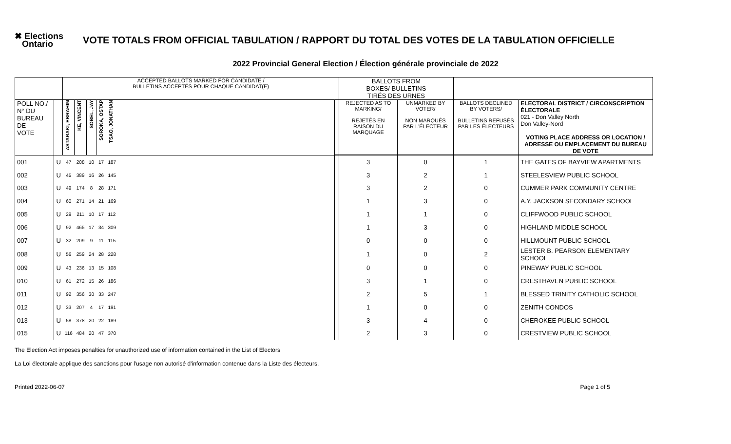✖ Elections
Ontario
VOTE TOTALS FROM OFFICIAL TABULATION / RAPPORT DU TOTAL DES VOTES DE LA TABULATION OFFICIELLE
2022 Provincial General Election / Élection générale provinciale de 2022
| | | ACCEPTED BALLOTS MARKED FOR CANDIDATE / BULLETINS ACCEPTÉS POUR CHAQUE CANDIDAT(E) | | | | | | BALLOTS FROM BOXES/ BULLETINS TIRÉS DES URNES | | | |
| POLL NO./ N° DU BUREAU DE VOTE | | ASTARAKI, EBRAHIM | KE, VINCENT | SOBEL, JAY | SOROKA, OSTAP | TSAO, JONATHAN | | REJECTED AS TO MARKING/ REJETÉS EN RAISON DU MARQUAGE | UNMARKED BY VOTER/ NON MARQUÉS PAR L'ÉLECTEUR | BALLOTS DECLINED BY VOTERS/ BULLETINS REFUSÉS PAR LES ÉLECTEURS | ELECTORAL DISTRICT / CIRCONSCRIPTION ÉLECTORALE 021 - Don Valley North Don Valley-Nord VOTING PLACE ADDRESS OR LOCATION / ADRESSE OU EMPLACEMENT DU BUREAU DE VOTE |
| 001 | U | 47 | 208 | 10 | 17 | 187 | | 3 | 0 | 1 | THE GATES OF BAYVIEW APARTMENTS |
| 002 | U | 45 | 389 | 16 | 26 | 145 | | 3 | 2 | 1 | STEELESVIEW PUBLIC SCHOOL |
| 003 | U | 49 | 174 | 8 | 28 | 171 | | 3 | 2 | 0 | CUMMER PARK COMMUNITY CENTRE |
| 004 | U | 60 | 271 | 14 | 21 | 169 | | 1 | 3 | 0 | A.Y. JACKSON SECONDARY SCHOOL |
| 005 | U | 29 | 211 | 10 | 17 | 112 | | 1 | 1 | 0 | CLIFFWOOD PUBLIC SCHOOL |
| 006 | U | 92 | 465 | 17 | 34 | 309 | | 1 | 3 | 0 | HIGHLAND MIDDLE SCHOOL |
| 007 | U | 32 | 209 | 9 | 11 | 115 | | 0 | 0 | 0 | HILLMOUNT PUBLIC SCHOOL |
| 008 | U | 56 | 259 | 24 | 28 | 228 | | 1 | 0 | 2 | LESTER B. PEARSON ELEMENTARY SCHOOL |
| 009 | U | 43 | 236 | 13 | 15 | 108 | | 0 | 0 | 0 | PINEWAY PUBLIC SCHOOL |
| 010 | U | 61 | 272 | 15 | 26 | 186 | | 3 | 1 | 0 | CRESTHAVEN PUBLIC SCHOOL |
| 011 | U | 92 | 356 | 30 | 33 | 247 | | 2 | 5 | 1 | BLESSED TRINITY CATHOLIC SCHOOL |
| 012 | U | 33 | 207 | 4 | 17 | 191 | | 1 | 0 | 0 | ZENITH CONDOS |
| 013 | U | 58 | 378 | 20 | 22 | 189 | | 3 | 4 | 0 | CHEROKEE PUBLIC SCHOOL |
| 015 | U | 116 | 484 | 20 | 47 | 370 | | 2 | 3 | 0 | CRESTVIEW PUBLIC SCHOOL |
The Election Act imposes penalties for unauthorized use of information contained in the List of Electors
La Loi électorale applique des sanctions pour l'usage non autorisé d'information contenue dans la Liste des électeurs.
Printed 2022-06-07 Page 1 of 5